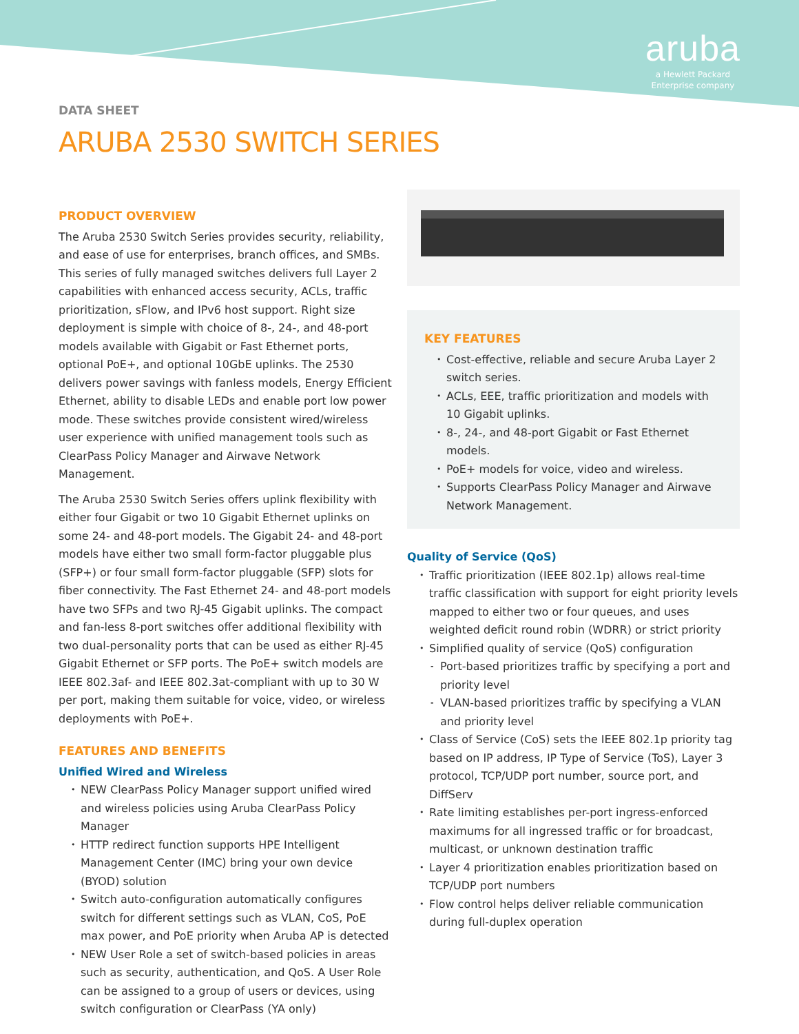aruba
a Hewlett Packard
Enterprise company
DATA SHEET
ARUBA 2530 SWITCH SERIES
PRODUCT OVERVIEW
The Aruba 2530 Switch Series provides security, reliability, and ease of use for enterprises, branch offices, and SMBs. This series of fully managed switches delivers full Layer 2 capabilities with enhanced access security, ACLs, traffic prioritization, sFlow, and IPv6 host support. Right size deployment is simple with choice of 8-, 24-, and 48-port models available with Gigabit or Fast Ethernet ports, optional PoE+, and optional 10GbE uplinks. The 2530 delivers power savings with fanless models, Energy Efficient Ethernet, ability to disable LEDs and enable port low power mode. These switches provide consistent wired/wireless user experience with unified management tools such as ClearPass Policy Manager and Airwave Network Management.
The Aruba 2530 Switch Series offers uplink flexibility with either four Gigabit or two 10 Gigabit Ethernet uplinks on some 24- and 48-port models. The Gigabit 24- and 48-port models have either two small form-factor pluggable plus (SFP+) or four small form-factor pluggable (SFP) slots for fiber connectivity. The Fast Ethernet 24- and 48-port models have two SFPs and two RJ-45 Gigabit uplinks. The compact and fan-less 8-port switches offer additional flexibility with two dual-personality ports that can be used as either RJ-45 Gigabit Ethernet or SFP ports. The PoE+ switch models are IEEE 802.3af- and IEEE 802.3at-compliant with up to 30 W per port, making them suitable for voice, video, or wireless deployments with PoE+.
FEATURES AND BENEFITS
Unified Wired and Wireless
NEW ClearPass Policy Manager support unified wired and wireless policies using Aruba ClearPass Policy Manager
HTTP redirect function supports HPE Intelligent Management Center (IMC) bring your own device (BYOD) solution
Switch auto-configuration automatically configures switch for different settings such as VLAN, CoS, PoE max power, and PoE priority when Aruba AP is detected
NEW User Role a set of switch-based policies in areas such as security, authentication, and QoS. A User Role can be assigned to a group of users or devices, using switch configuration or ClearPass (YA only)
KEY FEATURES
Cost-effective, reliable and secure Aruba Layer 2 switch series.
ACLs, EEE, traffic prioritization and models with 10 Gigabit uplinks.
8-, 24-, and 48-port Gigabit or Fast Ethernet models.
PoE+ models for voice, video and wireless.
Supports ClearPass Policy Manager and Airwave Network Management.
Quality of Service (QoS)
Traffic prioritization (IEEE 802.1p) allows real-time traffic classification with support for eight priority levels mapped to either two or four queues, and uses weighted deficit round robin (WDRR) or strict priority
Simplified quality of service (QoS) configuration
Port-based prioritizes traffic by specifying a port and priority level
VLAN-based prioritizes traffic by specifying a VLAN and priority level
Class of Service (CoS) sets the IEEE 802.1p priority tag based on IP address, IP Type of Service (ToS), Layer 3 protocol, TCP/UDP port number, source port, and DiffServ
Rate limiting establishes per-port ingress-enforced maximums for all ingressed traffic or for broadcast, multicast, or unknown destination traffic
Layer 4 prioritization enables prioritization based on TCP/UDP port numbers
Flow control helps deliver reliable communication during full-duplex operation